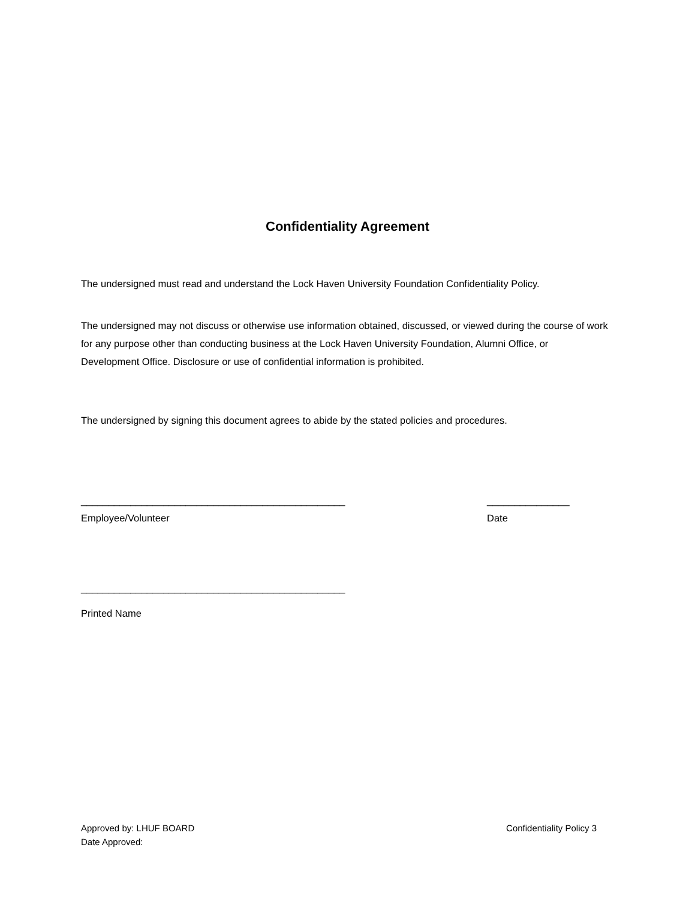Confidentiality Agreement
The undersigned must read and understand the Lock Haven University Foundation Confidentiality Policy.
The undersigned may not discuss or otherwise use information obtained, discussed, or viewed during the course of work for any purpose other than conducting business at the Lock Haven University Foundation, Alumni Office, or Development Office. Disclosure or use of confidential information is prohibited.
The undersigned by signing this document agrees to abide by the stated policies and procedures.
________________________________________________ _______________
Employee/Volunteer Date
________________________________________________
Printed Name
Approved by: LHUF BOARD Confidentiality Policy 3
Date Approved: